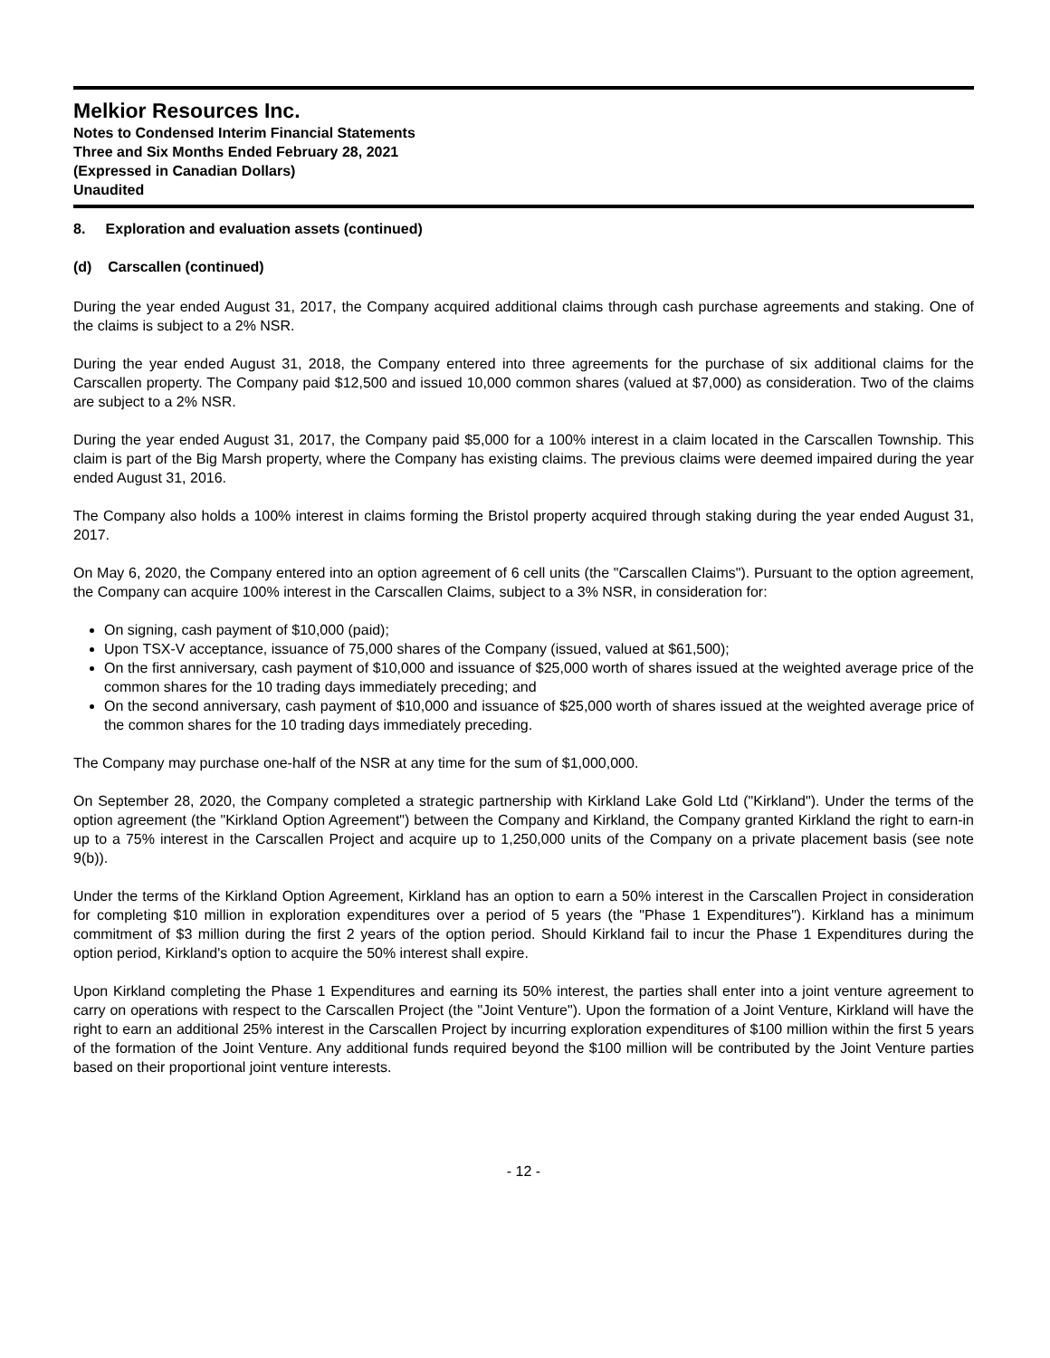Melkior Resources Inc.
Notes to Condensed Interim Financial Statements
Three and Six Months Ended February 28, 2021
(Expressed in Canadian Dollars)
Unaudited
8. Exploration and evaluation assets (continued)
(d) Carscallen (continued)
During the year ended August 31, 2017, the Company acquired additional claims through cash purchase agreements and staking. One of the claims is subject to a 2% NSR.
During the year ended August 31, 2018, the Company entered into three agreements for the purchase of six additional claims for the Carscallen property. The Company paid $12,500 and issued 10,000 common shares (valued at $7,000) as consideration. Two of the claims are subject to a 2% NSR.
During the year ended August 31, 2017, the Company paid $5,000 for a 100% interest in a claim located in the Carscallen Township. This claim is part of the Big Marsh property, where the Company has existing claims. The previous claims were deemed impaired during the year ended August 31, 2016.
The Company also holds a 100% interest in claims forming the Bristol property acquired through staking during the year ended August 31, 2017.
On May 6, 2020, the Company entered into an option agreement of 6 cell units (the "Carscallen Claims"). Pursuant to the option agreement, the Company can acquire 100% interest in the Carscallen Claims, subject to a 3% NSR, in consideration for:
On signing, cash payment of $10,000 (paid);
Upon TSX-V acceptance, issuance of 75,000 shares of the Company (issued, valued at $61,500);
On the first anniversary, cash payment of $10,000 and issuance of $25,000 worth of shares issued at the weighted average price of the common shares for the 10 trading days immediately preceding; and
On the second anniversary, cash payment of $10,000 and issuance of $25,000 worth of shares issued at the weighted average price of the common shares for the 10 trading days immediately preceding.
The Company may purchase one-half of the NSR at any time for the sum of $1,000,000.
On September 28, 2020, the Company completed a strategic partnership with Kirkland Lake Gold Ltd ("Kirkland"). Under the terms of the option agreement (the "Kirkland Option Agreement") between the Company and Kirkland, the Company granted Kirkland the right to earn-in up to a 75% interest in the Carscallen Project and acquire up to 1,250,000 units of the Company on a private placement basis (see note 9(b)).
Under the terms of the Kirkland Option Agreement, Kirkland has an option to earn a 50% interest in the Carscallen Project in consideration for completing $10 million in exploration expenditures over a period of 5 years (the "Phase 1 Expenditures"). Kirkland has a minimum commitment of $3 million during the first 2 years of the option period. Should Kirkland fail to incur the Phase 1 Expenditures during the option period, Kirkland's option to acquire the 50% interest shall expire.
Upon Kirkland completing the Phase 1 Expenditures and earning its 50% interest, the parties shall enter into a joint venture agreement to carry on operations with respect to the Carscallen Project (the "Joint Venture"). Upon the formation of a Joint Venture, Kirkland will have the right to earn an additional 25% interest in the Carscallen Project by incurring exploration expenditures of $100 million within the first 5 years of the formation of the Joint Venture. Any additional funds required beyond the $100 million will be contributed by the Joint Venture parties based on their proportional joint venture interests.
- 12 -